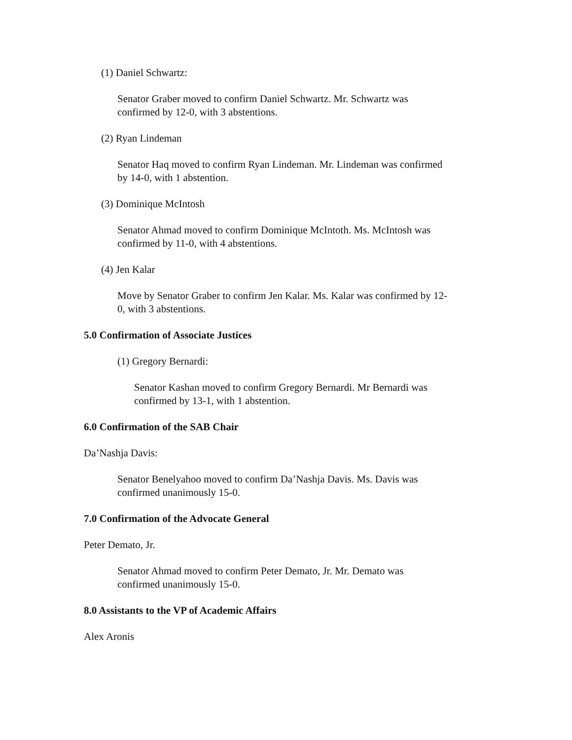(1) Daniel Schwartz:
Senator Graber moved to confirm Daniel Schwartz. Mr. Schwartz was
confirmed by 12-0, with 3 abstentions.
(2) Ryan Lindeman
Senator Haq moved to confirm Ryan Lindeman. Mr. Lindeman was confirmed
by 14-0, with 1 abstention.
(3) Dominique McIntosh
Senator Ahmad moved to confirm Dominique McIntoth. Ms. McIntosh was
confirmed by 11-0, with 4 abstentions.
(4) Jen Kalar
Move by Senator Graber to confirm Jen Kalar. Ms. Kalar was confirmed by 12-
0, with 3 abstentions.
5.0 Confirmation of Associate Justices
(1) Gregory Bernardi:
Senator Kashan moved to confirm Gregory Bernardi. Mr Bernardi was
confirmed by 13-1, with 1 abstention.
6.0 Confirmation of the SAB Chair
Da’Nashja Davis:
Senator Benelyahoo moved to confirm Da’Nashja Davis. Ms. Davis was
confirmed unanimously 15-0.
7.0 Confirmation of the Advocate General
Peter Demato, Jr.
Senator Ahmad moved to confirm Peter Demato, Jr. Mr. Demato was
confirmed unanimously 15-0.
8.0 Assistants to the VP of Academic Affairs
Alex Aronis